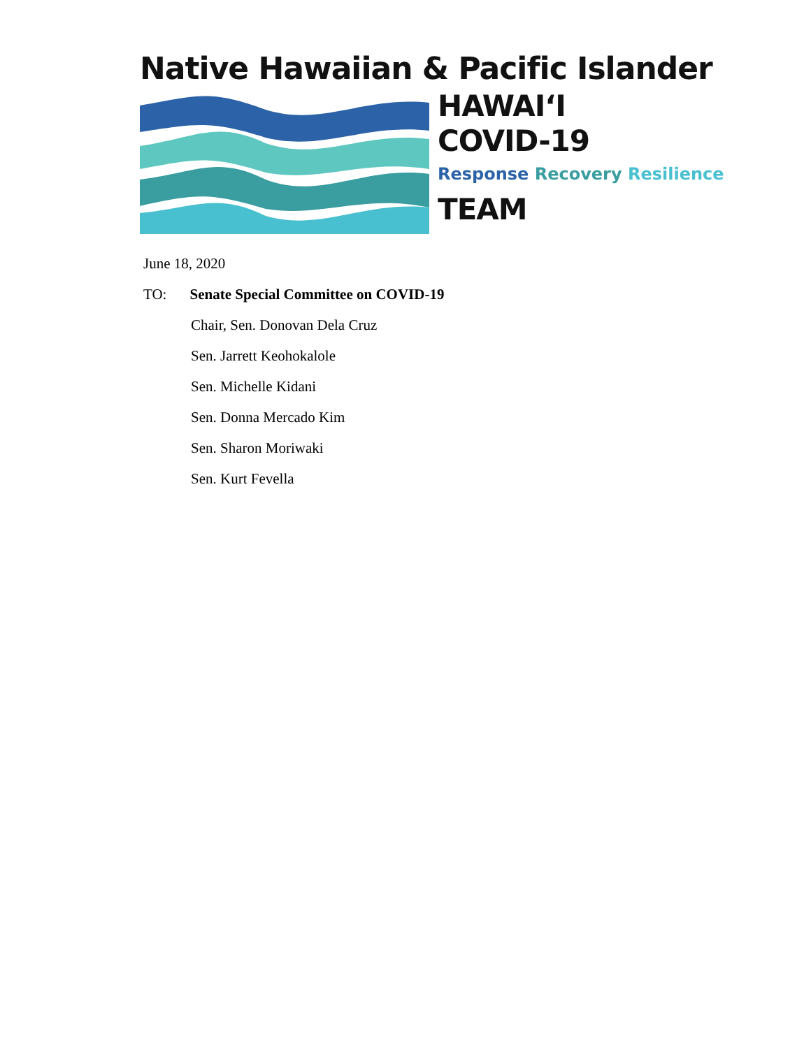Native Hawaiian & Pacific Islander
HAWAIʻI
COVID-19
Response Recovery Resilience
TEAM
June 18, 2020
TO: Senate Special Committee on COVID-19
Chair, Sen. Donovan Dela Cruz
Sen. Jarrett Keohokalole
Sen. Michelle Kidani
Sen. Donna Mercado Kim
Sen. Sharon Moriwaki
Sen. Kurt Fevella